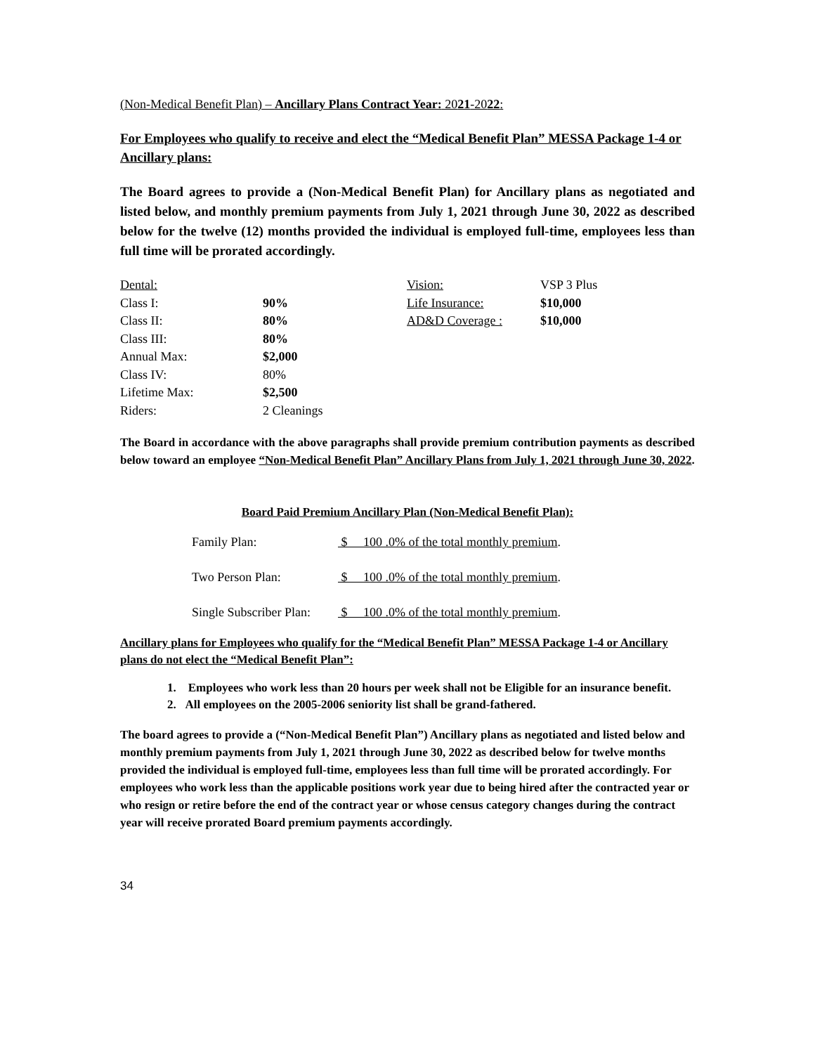(Non-Medical Benefit Plan) – Ancillary Plans Contract Year: 2021-2022:
For Employees who qualify to receive and elect the “Medical Benefit Plan” MESSA Package 1-4 or Ancillary plans:
The Board agrees to provide a (Non-Medical Benefit Plan) for Ancillary plans as negotiated and listed below, and monthly premium payments from July 1, 2021 through June 30, 2022 as described below for the twelve (12) months provided the individual is employed full-time, employees less than full time will be prorated accordingly.
| Dental: | | Vision: | VSP 3 Plus |
| Class I: | 90% | Life Insurance: | $10,000 |
| Class II: | 80% | AD&D Coverage : | $10,000 |
| Class III: | 80% | | |
| Annual Max: | $2,000 | | |
| Class IV: | 80% | | |
| Lifetime Max: | $2,500 | | |
| Riders: | 2 Cleanings | | |
The Board in accordance with the above paragraphs shall provide premium contribution payments as described below toward an employee “Non-Medical Benefit Plan” Ancillary Plans from July 1, 2021 through June 30, 2022.
Board Paid Premium Ancillary Plan (Non-Medical Benefit Plan):
| Family Plan: | $ 100 .0% of the total monthly premium . |
| Two Person Plan: | $ 100 .0% of the total monthly premium . |
| Single Subscriber Plan: | $ 100 .0% of the total monthly premium . |
Ancillary plans for Employees who qualify for the “Medical Benefit Plan” MESSA Package 1-4 or Ancillary plans do not elect the “Medical Benefit Plan”:
1. Employees who work less than 20 hours per week shall not be Eligible for an insurance benefit.
2. All employees on the 2005-2006 seniority list shall be grand-fathered.
The board agrees to provide a (“Non-Medical Benefit Plan”) Ancillary plans as negotiated and listed below and monthly premium payments from July 1, 2021 through June 30, 2022 as described below for twelve months provided the individual is employed full-time, employees less than full time will be prorated accordingly. For employees who work less than the applicable positions work year due to being hired after the contracted year or who resign or retire before the end of the contract year or whose census category changes during the contract year will receive prorated Board premium payments accordingly.
34